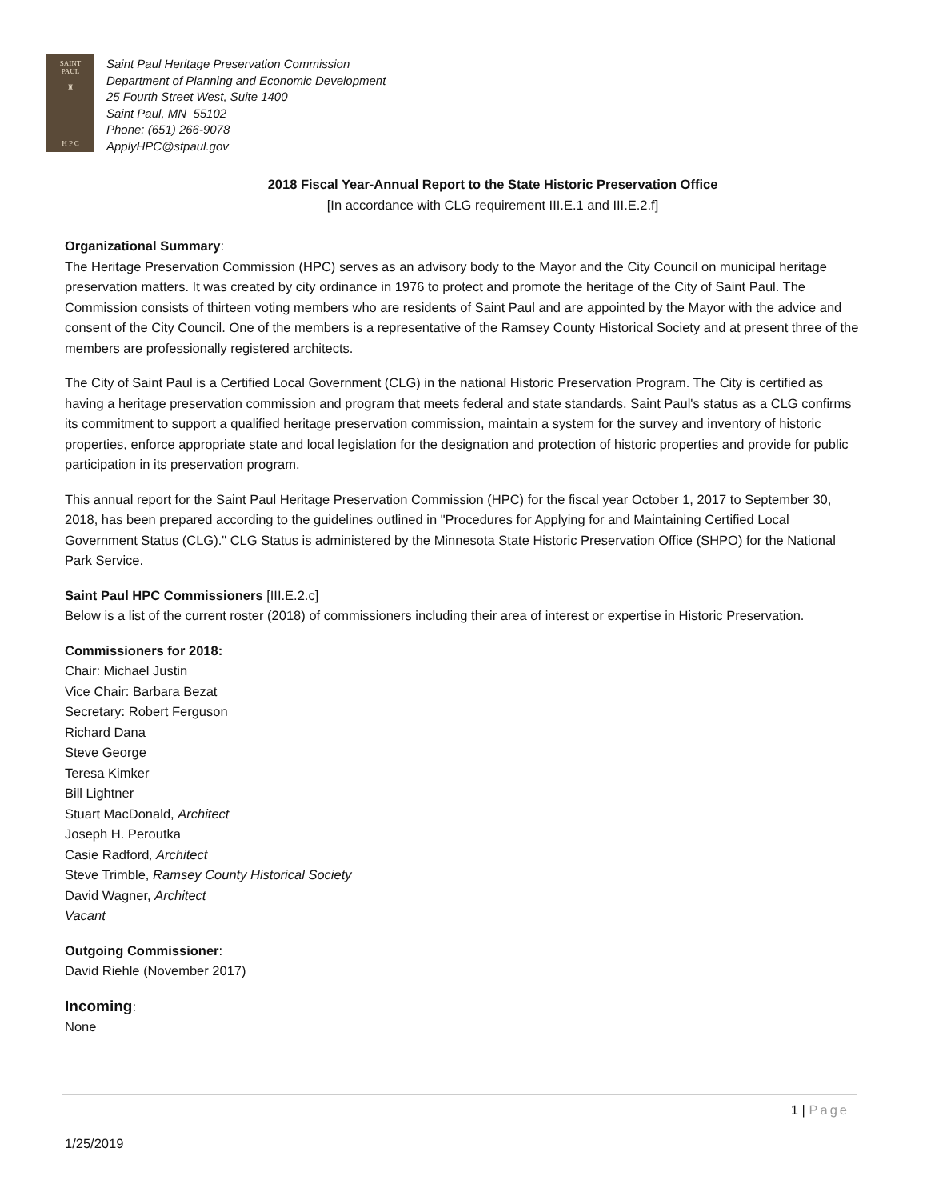SAINT
PAUL
♜
H P C
Saint Paul Heritage Preservation Commission
Department of Planning and Economic Development
25 Fourth Street West, Suite 1400
Saint Paul, MN 55102
Phone: (651) 266-9078
ApplyHPC@stpaul.gov
2018 Fiscal Year-Annual Report to the State Historic Preservation Office
[In accordance with CLG requirement III.E.1 and III.E.2.f]
Organizational Summary:
The Heritage Preservation Commission (HPC) serves as an advisory body to the Mayor and the City Council on municipal heritage preservation matters. It was created by city ordinance in 1976 to protect and promote the heritage of the City of Saint Paul. The Commission consists of thirteen voting members who are residents of Saint Paul and are appointed by the Mayor with the advice and consent of the City Council. One of the members is a representative of the Ramsey County Historical Society and at present three of the members are professionally registered architects.
The City of Saint Paul is a Certified Local Government (CLG) in the national Historic Preservation Program. The City is certified as having a heritage preservation commission and program that meets federal and state standards. Saint Paul's status as a CLG confirms its commitment to support a qualified heritage preservation commission, maintain a system for the survey and inventory of historic properties, enforce appropriate state and local legislation for the designation and protection of historic properties and provide for public participation in its preservation program.
This annual report for the Saint Paul Heritage Preservation Commission (HPC) for the fiscal year October 1, 2017 to September 30, 2018, has been prepared according to the guidelines outlined in "Procedures for Applying for and Maintaining Certified Local Government Status (CLG)." CLG Status is administered by the Minnesota State Historic Preservation Office (SHPO) for the National Park Service.
Saint Paul HPC Commissioners [III.E.2.c]
Below is a list of the current roster (2018) of commissioners including their area of interest or expertise in Historic Preservation.
Commissioners for 2018:
Chair: Michael Justin
Vice Chair: Barbara Bezat
Secretary: Robert Ferguson
Richard Dana
Steve George
Teresa Kimker
Bill Lightner
Stuart MacDonald, Architect
Joseph H. Peroutka
Casie Radford, Architect
Steve Trimble, Ramsey County Historical Society
David Wagner, Architect
Vacant
Outgoing Commissioner:
David Riehle (November 2017)
Incoming:
None
1 | Page
1/25/2019